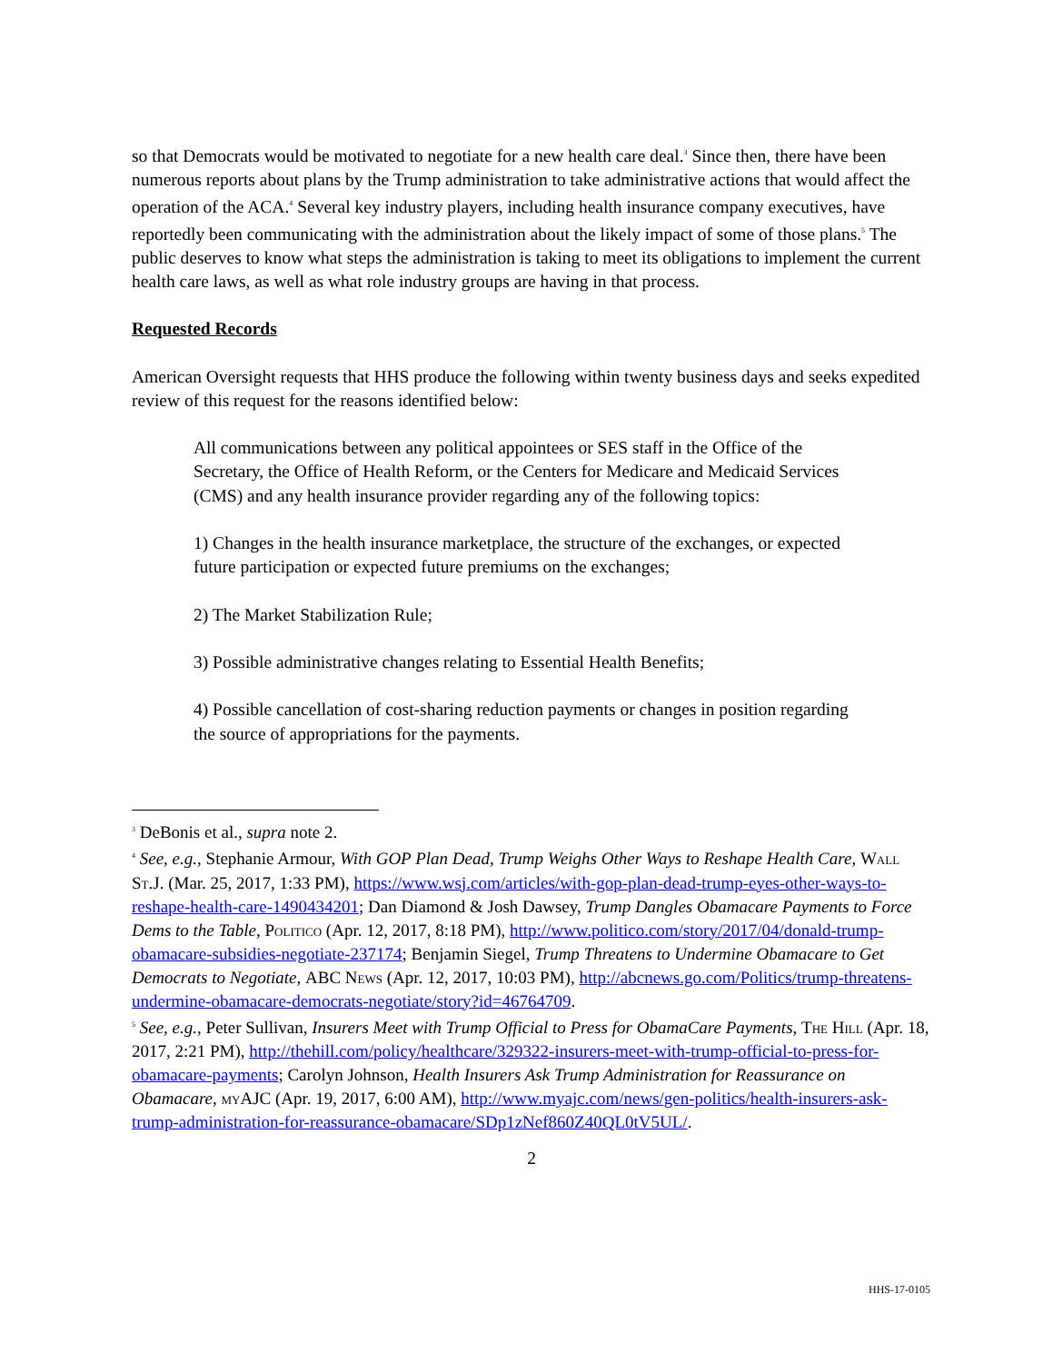so that Democrats would be motivated to negotiate for a new health care deal.<sup>3</sup> Since then, there have been numerous reports about plans by the Trump administration to take administrative actions that would affect the operation of the ACA.<sup>4</sup> Several key industry players, including health insurance company executives, have reportedly been communicating with the administration about the likely impact of some of those plans.<sup>5</sup> The public deserves to know what steps the administration is taking to meet its obligations to implement the current health care laws, as well as what role industry groups are having in that process.
Requested Records
American Oversight requests that HHS produce the following within twenty business days and seeks expedited review of this request for the reasons identified below:
All communications between any political appointees or SES staff in the Office of the Secretary, the Office of Health Reform, or the Centers for Medicare and Medicaid Services (CMS) and any health insurance provider regarding any of the following topics:
1) Changes in the health insurance marketplace, the structure of the exchanges, or expected future participation or expected future premiums on the exchanges;
2) The Market Stabilization Rule;
3) Possible administrative changes relating to Essential Health Benefits;
4) Possible cancellation of cost-sharing reduction payments or changes in position regarding the source of appropriations for the payments.
<sup>3</sup> DeBonis et al., supra note 2.
<sup>4</sup> See, e.g., Stephanie Armour, With GOP Plan Dead, Trump Weighs Other Ways to Reshape Health Care, Wall St.J. (Mar. 25, 2017, 1:33 PM), https://www.wsj.com/articles/with-gop-plan-dead-trump-eyes-other-ways-to-reshape-health-care-1490434201; Dan Diamond & Josh Dawsey, Trump Dangles Obamacare Payments to Force Dems to the Table, Politico (Apr. 12, 2017, 8:18 PM), http://www.politico.com/story/2017/04/donald-trump-obamacare-subsidies-negotiate-237174; Benjamin Siegel, Trump Threatens to Undermine Obamacare to Get Democrats to Negotiate, ABC News (Apr. 12, 2017, 10:03 PM), http://abcnews.go.com/Politics/trump-threatens-undermine-obamacare-democrats-negotiate/story?id=46764709.
<sup>5</sup> See, e.g., Peter Sullivan, Insurers Meet with Trump Official to Press for ObamaCare Payments, The Hill (Apr. 18, 2017, 2:21 PM), http://thehill.com/policy/healthcare/329322-insurers-meet-with-trump-official-to-press-for-obamacare-payments; Carolyn Johnson, Health Insurers Ask Trump Administration for Reassurance on Obamacare, myAJC (Apr. 19, 2017, 6:00 AM), http://www.myajc.com/news/gen-politics/health-insurers-ask-trump-administration-for-reassurance-obamacare/SDp1zNef860Z40QL0tV5UL/.
2
HHS-17-0105